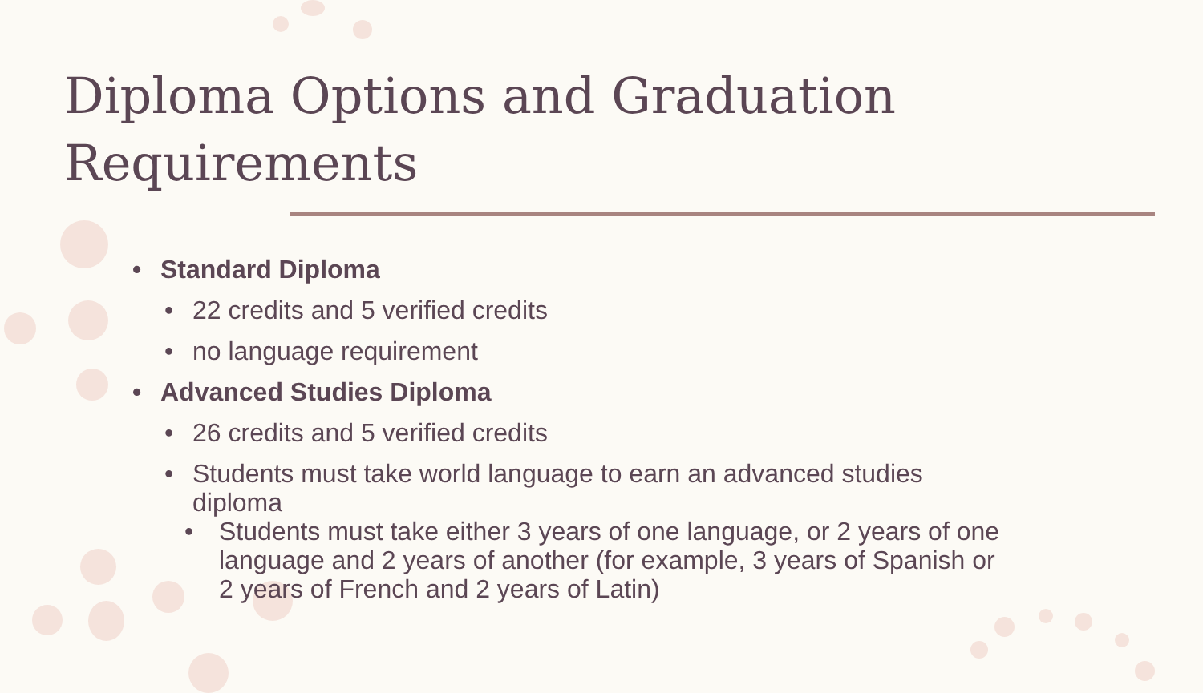Diploma Options and Graduation Requirements
• Standard Diploma
• 22 credits and 5 verified credits
• no language requirement
• Advanced Studies Diploma
• 26 credits and 5 verified credits
• Students must take world language to earn an advanced studies diploma
• Students must take either 3 years of one language, or 2 years of one language and 2 years of another (for example, 3 years of Spanish or 2 years of French and 2 years of Latin)